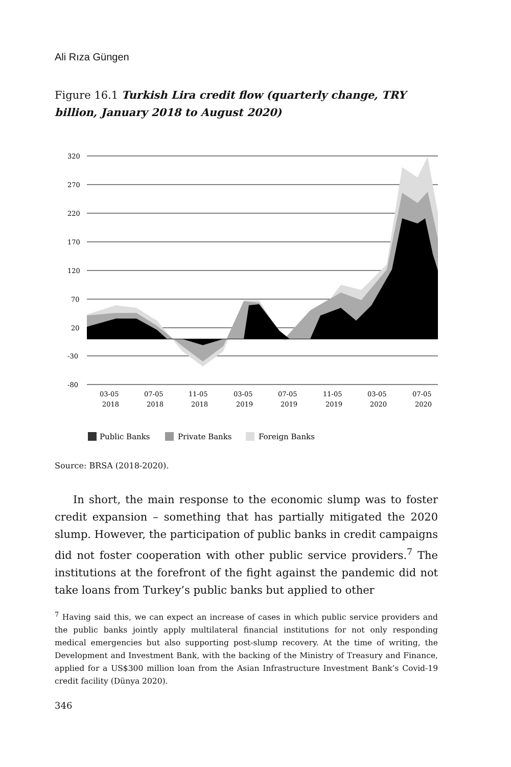Ali Rıza Güngen
Figure 16.1 Turkish Lira credit flow (quarterly change, TRY billion, January 2018 to August 2020)
320
270
220
170
120
70
20
-30
-80
03-05
2018
07-05
2018
11-05
2018
03-05
2019
07-05
2019
11-05
2019
03-05
2020
07-05
2020
Public Banks
Private Banks
Foreign Banks
Source: BRSA (2018-2020).
In short, the main response to the economic slump was to foster credit expansion – something that has partially mitigated the 2020 slump. However, the participation of public banks in credit campaigns did not foster cooperation with other public service providers.<sup>7</sup> The institutions at the forefront of the fight against the pandemic did not take loans from Turkey’s public banks but applied to other
<sup>7</sup> Having said this, we can expect an increase of cases in which public service providers and the public banks jointly apply multilateral financial institutions for not only responding medical emergencies but also supporting post-slump recovery. At the time of writing, the Development and Investment Bank, with the backing of the Ministry of Treasury and Finance, applied for a US$300 million loan from the Asian Infrastructure Investment Bank’s Covid-19 credit facility (Dünya 2020).
346